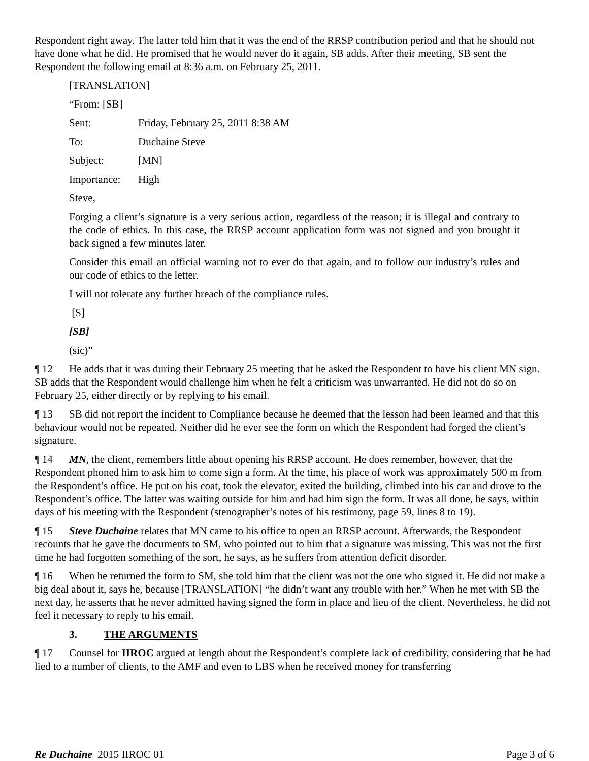Respondent right away. The latter told him that it was the end of the RRSP contribution period and that he should not have done what he did. He promised that he would never do it again, SB adds. After their meeting, SB sent the Respondent the following email at 8:36 a.m. on February 25, 2011.
[TRANSLATION]
| “From: [SB] | |
| Sent: | Friday, February 25, 2011 8:38 AM |
| To: | Duchaine Steve |
| Subject: | [MN] |
| Importance: | High |
Steve,
Forging a client’s signature is a very serious action, regardless of the reason; it is illegal and contrary to the code of ethics. In this case, the RRSP account application form was not signed and you brought it back signed a few minutes later.
Consider this email an official warning not to ever do that again, and to follow our industry’s rules and our code of ethics to the letter.
I will not tolerate any further breach of the compliance rules.
[S]
[SB]
(sic)”
¶ 12 He adds that it was during their February 25 meeting that he asked the Respondent to have his client MN sign. SB adds that the Respondent would challenge him when he felt a criticism was unwarranted. He did not do so on February 25, either directly or by replying to his email.
¶ 13 SB did not report the incident to Compliance because he deemed that the lesson had been learned and that this behaviour would not be repeated. Neither did he ever see the form on which the Respondent had forged the client’s signature.
¶ 14 MN, the client, remembers little about opening his RRSP account. He does remember, however, that the Respondent phoned him to ask him to come sign a form. At the time, his place of work was approximately 500 m from the Respondent’s office. He put on his coat, took the elevator, exited the building, climbed into his car and drove to the Respondent’s office. The latter was waiting outside for him and had him sign the form. It was all done, he says, within days of his meeting with the Respondent (stenographer’s notes of his testimony, page 59, lines 8 to 19).
¶ 15 Steve Duchaine relates that MN came to his office to open an RRSP account. Afterwards, the Respondent recounts that he gave the documents to SM, who pointed out to him that a signature was missing. This was not the first time he had forgotten something of the sort, he says, as he suffers from attention deficit disorder.
¶ 16 When he returned the form to SM, she told him that the client was not the one who signed it. He did not make a big deal about it, says he, because [TRANSLATION] “he didn’t want any trouble with her.” When he met with SB the next day, he asserts that he never admitted having signed the form in place and lieu of the client. Nevertheless, he did not feel it necessary to reply to his email.
3. THE ARGUMENTS
¶ 17 Counsel for IIROC argued at length about the Respondent’s complete lack of credibility, considering that he had lied to a number of clients, to the AMF and even to LBS when he received money for transferring
Re Duchaine 2015 IIROC 01 Page 3 of 6